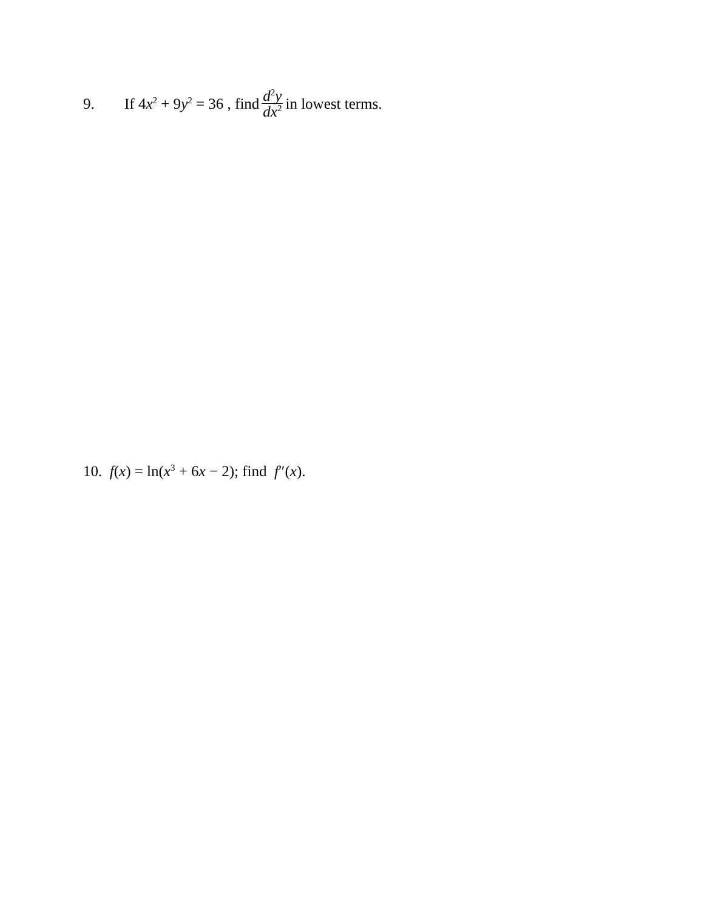9. If 4x<sup>2</sup> + 9y<sup>2</sup> = 36 , find d<sup>2</sup>y dx<sup>2</sup> in lowest terms.
10. f(x) = ln(x<sup>3</sup> + 6x − 2); find f″(x).